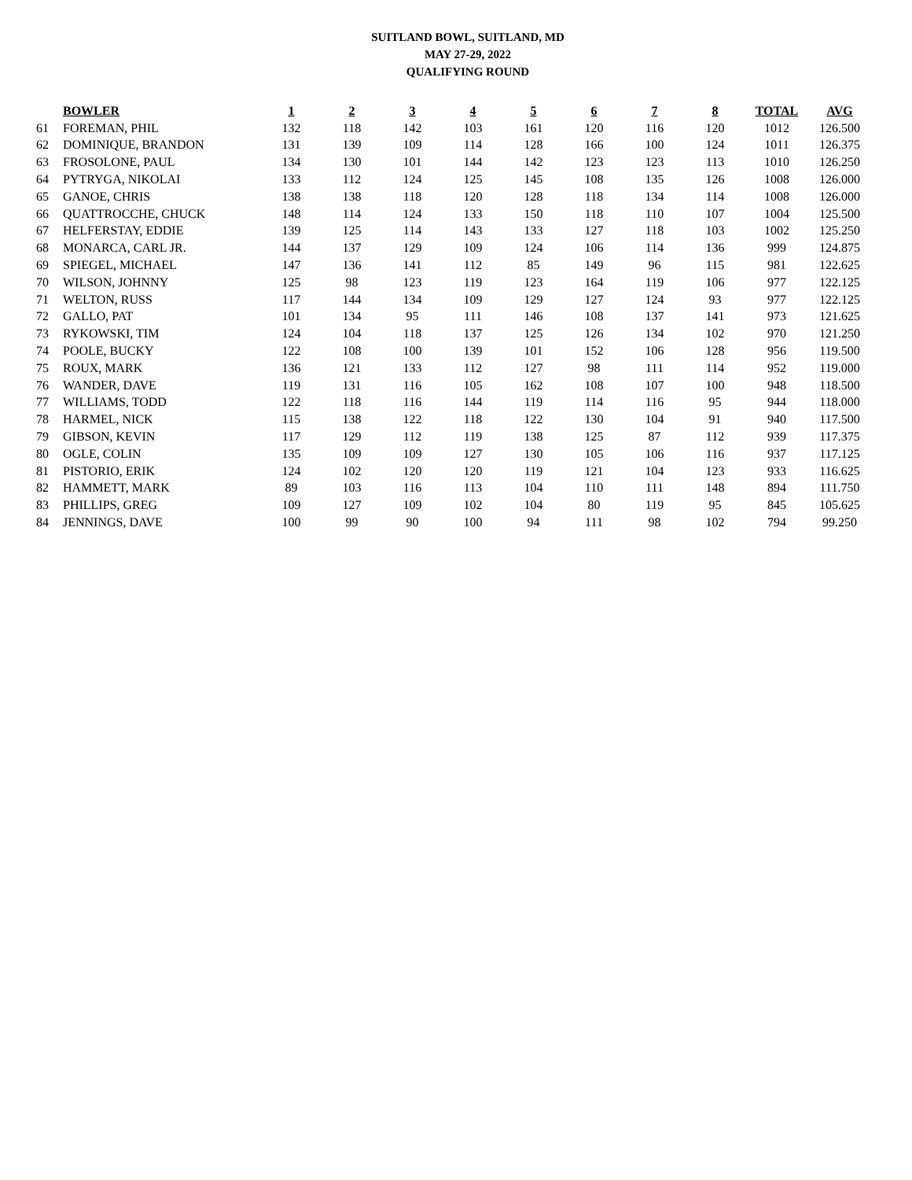SUITLAND BOWL, SUITLAND, MD
MAY 27-29, 2022
QUALIFYING ROUND
| | BOWLER | 1 | 2 | 3 | 4 | 5 | 6 | 7 | 8 | TOTAL | AVG |
| 61 | FOREMAN, PHIL | 132 | 118 | 142 | 103 | 161 | 120 | 116 | 120 | 1012 | 126.500 |
| 62 | DOMINIQUE, BRANDON | 131 | 139 | 109 | 114 | 128 | 166 | 100 | 124 | 1011 | 126.375 |
| 63 | FROSOLONE, PAUL | 134 | 130 | 101 | 144 | 142 | 123 | 123 | 113 | 1010 | 126.250 |
| 64 | PYTRYGA, NIKOLAI | 133 | 112 | 124 | 125 | 145 | 108 | 135 | 126 | 1008 | 126.000 |
| 65 | GANOE, CHRIS | 138 | 138 | 118 | 120 | 128 | 118 | 134 | 114 | 1008 | 126.000 |
| 66 | QUATTROCCHE, CHUCK | 148 | 114 | 124 | 133 | 150 | 118 | 110 | 107 | 1004 | 125.500 |
| 67 | HELFERSTAY, EDDIE | 139 | 125 | 114 | 143 | 133 | 127 | 118 | 103 | 1002 | 125.250 |
| 68 | MONARCA, CARL JR. | 144 | 137 | 129 | 109 | 124 | 106 | 114 | 136 | 999 | 124.875 |
| 69 | SPIEGEL, MICHAEL | 147 | 136 | 141 | 112 | 85 | 149 | 96 | 115 | 981 | 122.625 |
| 70 | WILSON, JOHNNY | 125 | 98 | 123 | 119 | 123 | 164 | 119 | 106 | 977 | 122.125 |
| 71 | WELTON, RUSS | 117 | 144 | 134 | 109 | 129 | 127 | 124 | 93 | 977 | 122.125 |
| 72 | GALLO, PAT | 101 | 134 | 95 | 111 | 146 | 108 | 137 | 141 | 973 | 121.625 |
| 73 | RYKOWSKI, TIM | 124 | 104 | 118 | 137 | 125 | 126 | 134 | 102 | 970 | 121.250 |
| 74 | POOLE, BUCKY | 122 | 108 | 100 | 139 | 101 | 152 | 106 | 128 | 956 | 119.500 |
| 75 | ROUX, MARK | 136 | 121 | 133 | 112 | 127 | 98 | 111 | 114 | 952 | 119.000 |
| 76 | WANDER, DAVE | 119 | 131 | 116 | 105 | 162 | 108 | 107 | 100 | 948 | 118.500 |
| 77 | WILLIAMS, TODD | 122 | 118 | 116 | 144 | 119 | 114 | 116 | 95 | 944 | 118.000 |
| 78 | HARMEL, NICK | 115 | 138 | 122 | 118 | 122 | 130 | 104 | 91 | 940 | 117.500 |
| 79 | GIBSON, KEVIN | 117 | 129 | 112 | 119 | 138 | 125 | 87 | 112 | 939 | 117.375 |
| 80 | OGLE, COLIN | 135 | 109 | 109 | 127 | 130 | 105 | 106 | 116 | 937 | 117.125 |
| 81 | PISTORIO, ERIK | 124 | 102 | 120 | 120 | 119 | 121 | 104 | 123 | 933 | 116.625 |
| 82 | HAMMETT, MARK | 89 | 103 | 116 | 113 | 104 | 110 | 111 | 148 | 894 | 111.750 |
| 83 | PHILLIPS, GREG | 109 | 127 | 109 | 102 | 104 | 80 | 119 | 95 | 845 | 105.625 |
| 84 | JENNINGS, DAVE | 100 | 99 | 90 | 100 | 94 | 111 | 98 | 102 | 794 | 99.250 |